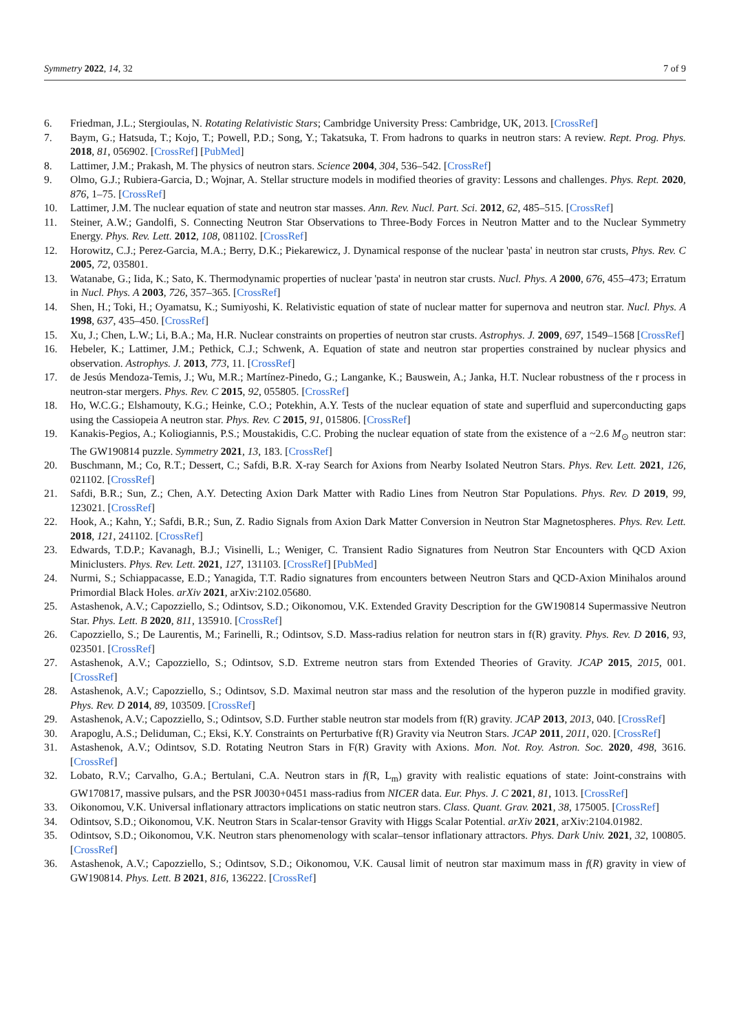Symmetry 2022, 14, 32 7 of 9
6. Friedman, J.L.; Stergioulas, N. Rotating Relativistic Stars; Cambridge University Press: Cambridge, UK, 2013. [CrossRef]
7. Baym, G.; Hatsuda, T.; Kojo, T.; Powell, P.D.; Song, Y.; Takatsuka, T. From hadrons to quarks in neutron stars: A review. Rept. Prog. Phys. 2018, 81, 056902. [CrossRef] [PubMed]
8. Lattimer, J.M.; Prakash, M. The physics of neutron stars. Science 2004, 304, 536–542. [CrossRef]
9. Olmo, G.J.; Rubiera-Garcia, D.; Wojnar, A. Stellar structure models in modified theories of gravity: Lessons and challenges. Phys. Rept. 2020, 876, 1–75. [CrossRef]
10. Lattimer, J.M. The nuclear equation of state and neutron star masses. Ann. Rev. Nucl. Part. Sci. 2012, 62, 485–515. [CrossRef]
11. Steiner, A.W.; Gandolfi, S. Connecting Neutron Star Observations to Three-Body Forces in Neutron Matter and to the Nuclear Symmetry Energy. Phys. Rev. Lett. 2012, 108, 081102. [CrossRef]
12. Horowitz, C.J.; Perez-Garcia, M.A.; Berry, D.K.; Piekarewicz, J. Dynamical response of the nuclear 'pasta' in neutron star crusts, Phys. Rev. C 2005, 72, 035801.
13. Watanabe, G.; Iida, K.; Sato, K. Thermodynamic properties of nuclear 'pasta' in neutron star crusts. Nucl. Phys. A 2000, 676, 455–473; Erratum in Nucl. Phys. A 2003, 726, 357–365. [CrossRef]
14. Shen, H.; Toki, H.; Oyamatsu, K.; Sumiyoshi, K. Relativistic equation of state of nuclear matter for supernova and neutron star. Nucl. Phys. A 1998, 637, 435–450. [CrossRef]
15. Xu, J.; Chen, L.W.; Li, B.A.; Ma, H.R. Nuclear constraints on properties of neutron star crusts. Astrophys. J. 2009, 697, 1549–1568 [CrossRef]
16. Hebeler, K.; Lattimer, J.M.; Pethick, C.J.; Schwenk, A. Equation of state and neutron star properties constrained by nuclear physics and observation. Astrophys. J. 2013, 773, 11. [CrossRef]
17. de Jesús Mendoza-Temis, J.; Wu, M.R.; Martínez-Pinedo, G.; Langanke, K.; Bauswein, A.; Janka, H.T. Nuclear robustness of the r process in neutron-star mergers. Phys. Rev. C 2015, 92, 055805. [CrossRef]
18. Ho, W.C.G.; Elshamouty, K.G.; Heinke, C.O.; Potekhin, A.Y. Tests of the nuclear equation of state and superfluid and superconducting gaps using the Cassiopeia A neutron star. Phys. Rev. C 2015, 91, 015806. [CrossRef]
19. Kanakis-Pegios, A.; Koliogiannis, P.S.; Moustakidis, C.C. Probing the nuclear equation of state from the existence of a ~2.6 M<sub>⊙</sub> neutron star: The GW190814 puzzle. Symmetry 2021, 13, 183. [CrossRef]
20. Buschmann, M.; Co, R.T.; Dessert, C.; Safdi, B.R. X-ray Search for Axions from Nearby Isolated Neutron Stars. Phys. Rev. Lett. 2021, 126, 021102. [CrossRef]
21. Safdi, B.R.; Sun, Z.; Chen, A.Y. Detecting Axion Dark Matter with Radio Lines from Neutron Star Populations. Phys. Rev. D 2019, 99, 123021. [CrossRef]
22. Hook, A.; Kahn, Y.; Safdi, B.R.; Sun, Z. Radio Signals from Axion Dark Matter Conversion in Neutron Star Magnetospheres. Phys. Rev. Lett. 2018, 121, 241102. [CrossRef]
23. Edwards, T.D.P.; Kavanagh, B.J.; Visinelli, L.; Weniger, C. Transient Radio Signatures from Neutron Star Encounters with QCD Axion Miniclusters. Phys. Rev. Lett. 2021, 127, 131103. [CrossRef] [PubMed]
24. Nurmi, S.; Schiappacasse, E.D.; Yanagida, T.T. Radio signatures from encounters between Neutron Stars and QCD-Axion Minihalos around Primordial Black Holes. arXiv 2021, arXiv:2102.05680.
25. Astashenok, A.V.; Capozziello, S.; Odintsov, S.D.; Oikonomou, V.K. Extended Gravity Description for the GW190814 Supermassive Neutron Star. Phys. Lett. B 2020, 811, 135910. [CrossRef]
26. Capozziello, S.; De Laurentis, M.; Farinelli, R.; Odintsov, S.D. Mass-radius relation for neutron stars in f(R) gravity. Phys. Rev. D 2016, 93, 023501. [CrossRef]
27. Astashenok, A.V.; Capozziello, S.; Odintsov, S.D. Extreme neutron stars from Extended Theories of Gravity. JCAP 2015, 2015, 001. [CrossRef]
28. Astashenok, A.V.; Capozziello, S.; Odintsov, S.D. Maximal neutron star mass and the resolution of the hyperon puzzle in modified gravity. Phys. Rev. D 2014, 89, 103509. [CrossRef]
29. Astashenok, A.V.; Capozziello, S.; Odintsov, S.D. Further stable neutron star models from f(R) gravity. JCAP 2013, 2013, 040. [CrossRef]
30. Arapoglu, A.S.; Deliduman, C.; Eksi, K.Y. Constraints on Perturbative f(R) Gravity via Neutron Stars. JCAP 2011, 2011, 020. [CrossRef]
31. Astashenok, A.V.; Odintsov, S.D. Rotating Neutron Stars in F(R) Gravity with Axions. Mon. Not. Roy. Astron. Soc. 2020, 498, 3616. [CrossRef]
32. Lobato, R.V.; Carvalho, G.A.; Bertulani, C.A. Neutron stars in f(R, L<sub>m</sub>) gravity with realistic equations of state: Joint-constrains with GW170817, massive pulsars, and the PSR J0030+0451 mass-radius from NICER data. Eur. Phys. J. C 2021, 81, 1013. [CrossRef]
33. Oikonomou, V.K. Universal inflationary attractors implications on static neutron stars. Class. Quant. Grav. 2021, 38, 175005. [CrossRef]
34. Odintsov, S.D.; Oikonomou, V.K. Neutron Stars in Scalar-tensor Gravity with Higgs Scalar Potential. arXiv 2021, arXiv:2104.01982.
35. Odintsov, S.D.; Oikonomou, V.K. Neutron stars phenomenology with scalar–tensor inflationary attractors. Phys. Dark Univ. 2021, 32, 100805. [CrossRef]
36. Astashenok, A.V.; Capozziello, S.; Odintsov, S.D.; Oikonomou, V.K. Causal limit of neutron star maximum mass in f(R) gravity in view of GW190814. Phys. Lett. B 2021, 816, 136222. [CrossRef]